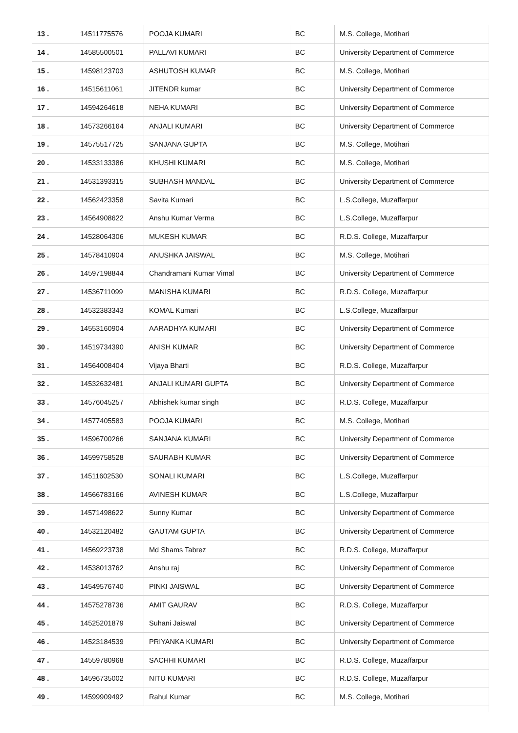| 13 . | 14511775576 | POOJA KUMARI | BC | M.S. College, Motihari |
| 14 . | 14585500501 | PALLAVI KUMARI | BC | University Department of Commerce |
| 15 . | 14598123703 | ASHUTOSH KUMAR | BC | M.S. College, Motihari |
| 16 . | 14515611061 | JITENDR kumar | BC | University Department of Commerce |
| 17 . | 14594264618 | NEHA KUMARI | BC | University Department of Commerce |
| 18 . | 14573266164 | ANJALI KUMARI | BC | University Department of Commerce |
| 19 . | 14575517725 | SANJANA GUPTA | BC | M.S. College, Motihari |
| 20 . | 14533133386 | KHUSHI KUMARI | BC | M.S. College, Motihari |
| 21 . | 14531393315 | SUBHASH MANDAL | BC | University Department of Commerce |
| 22 . | 14562423358 | Savita Kumari | BC | L.S.College, Muzaffarpur |
| 23 . | 14564908622 | Anshu Kumar Verma | BC | L.S.College, Muzaffarpur |
| 24 . | 14528064306 | MUKESH KUMAR | BC | R.D.S. College, Muzaffarpur |
| 25 . | 14578410904 | ANUSHKA JAISWAL | BC | M.S. College, Motihari |
| 26 . | 14597198844 | Chandramani Kumar Vimal | BC | University Department of Commerce |
| 27 . | 14536711099 | MANISHA KUMARI | BC | R.D.S. College, Muzaffarpur |
| 28 . | 14532383343 | KOMAL Kumari | BC | L.S.College, Muzaffarpur |
| 29 . | 14553160904 | AARADHYA KUMARI | BC | University Department of Commerce |
| 30 . | 14519734390 | ANISH KUMAR | BC | University Department of Commerce |
| 31 . | 14564008404 | Vijaya Bharti | BC | R.D.S. College, Muzaffarpur |
| 32 . | 14532632481 | ANJALI KUMARI GUPTA | BC | University Department of Commerce |
| 33 . | 14576045257 | Abhishek kumar singh | BC | R.D.S. College, Muzaffarpur |
| 34 . | 14577405583 | POOJA KUMARI | BC | M.S. College, Motihari |
| 35 . | 14596700266 | SANJANA KUMARI | BC | University Department of Commerce |
| 36 . | 14599758528 | SAURABH KUMAR | BC | University Department of Commerce |
| 37 . | 14511602530 | SONALI KUMARI | BC | L.S.College, Muzaffarpur |
| 38 . | 14566783166 | AVINESH KUMAR | BC | L.S.College, Muzaffarpur |
| 39 . | 14571498622 | Sunny Kumar | BC | University Department of Commerce |
| 40 . | 14532120482 | GAUTAM GUPTA | BC | University Department of Commerce |
| 41 . | 14569223738 | Md Shams Tabrez | BC | R.D.S. College, Muzaffarpur |
| 42 . | 14538013762 | Anshu raj | BC | University Department of Commerce |
| 43 . | 14549576740 | PINKI JAISWAL | BC | University Department of Commerce |
| 44 . | 14575278736 | AMIT GAURAV | BC | R.D.S. College, Muzaffarpur |
| 45 . | 14525201879 | Suhani Jaiswal | BC | University Department of Commerce |
| 46 . | 14523184539 | PRIYANKA KUMARI | BC | University Department of Commerce |
| 47 . | 14559780968 | SACHHI KUMARI | BC | R.D.S. College, Muzaffarpur |
| 48 . | 14596735002 | NITU KUMARI | BC | R.D.S. College, Muzaffarpur |
| 49 . | 14599909492 | Rahul Kumar | BC | M.S. College, Motihari |